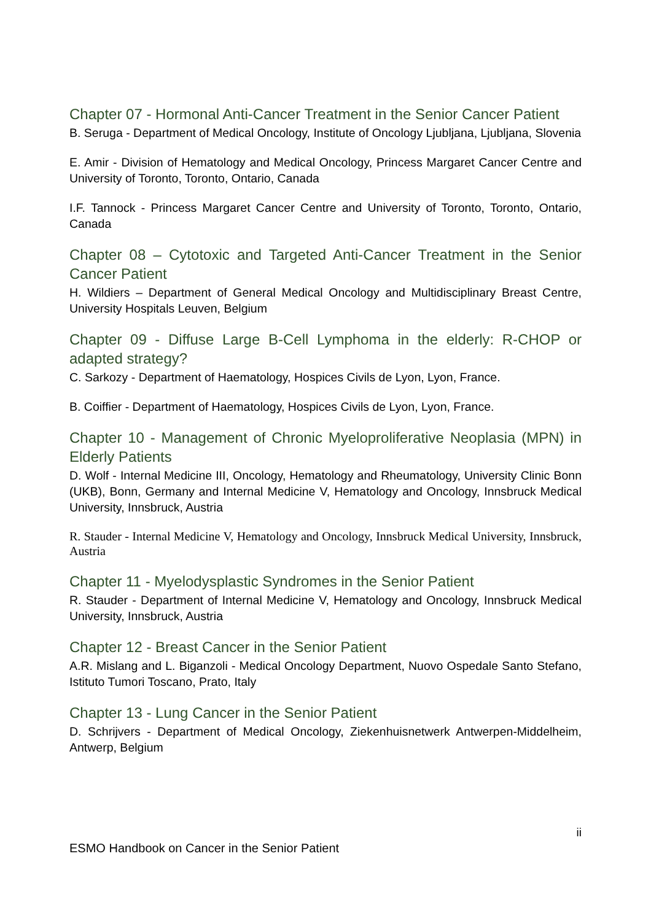Chapter 07 - Hormonal Anti-Cancer Treatment in the Senior Cancer Patient
B. Seruga - Department of Medical Oncology, Institute of Oncology Ljubljana, Ljubljana, Slovenia
E. Amir - Division of Hematology and Medical Oncology, Princess Margaret Cancer Centre and University of Toronto, Toronto, Ontario, Canada
I.F. Tannock - Princess Margaret Cancer Centre and University of Toronto, Toronto, Ontario, Canada
Chapter 08 – Cytotoxic and Targeted Anti-Cancer Treatment in the Senior Cancer Patient
H. Wildiers – Department of General Medical Oncology and Multidisciplinary Breast Centre, University Hospitals Leuven, Belgium
Chapter 09 - Diffuse Large B-Cell Lymphoma in the elderly: R-CHOP or adapted strategy?
C. Sarkozy - Department of Haematology, Hospices Civils de Lyon, Lyon, France.
B. Coiffier - Department of Haematology, Hospices Civils de Lyon, Lyon, France.
Chapter 10 - Management of Chronic Myeloproliferative Neoplasia (MPN) in Elderly Patients
D. Wolf - Internal Medicine III, Oncology, Hematology and Rheumatology, University Clinic Bonn (UKB), Bonn, Germany and Internal Medicine V, Hematology and Oncology, Innsbruck Medical University, Innsbruck, Austria
R. Stauder - Internal Medicine V, Hematology and Oncology, Innsbruck Medical University, Innsbruck, Austria
Chapter 11 - Myelodysplastic Syndromes in the Senior Patient
R. Stauder - Department of Internal Medicine V, Hematology and Oncology, Innsbruck Medical University, Innsbruck, Austria
Chapter 12 - Breast Cancer in the Senior Patient
A.R. Mislang and L. Biganzoli - Medical Oncology Department, Nuovo Ospedale Santo Stefano, Istituto Tumori Toscano, Prato, Italy
Chapter 13 - Lung Cancer in the Senior Patient
D. Schrijvers - Department of Medical Oncology, Ziekenhuisnetwerk Antwerpen-Middelheim, Antwerp, Belgium
ii
ESMO Handbook on Cancer in the Senior Patient